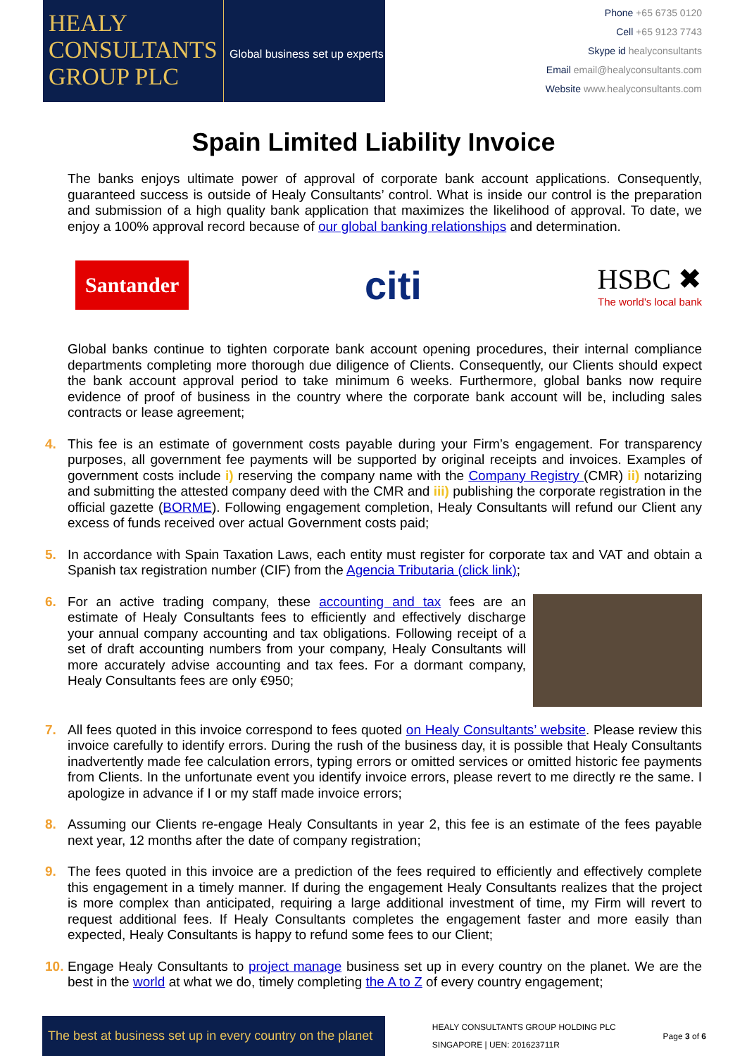HEALY
CONSULTANTS
GROUP PLC
Global business set up experts
Phone +65 6735 0120
Cell +65 9123 7743
Skype id healyconsultants
Email email@healyconsultants.com
Website www.healyconsultants.com
Spain Limited Liability Invoice
The banks enjoys ultimate power of approval of corporate bank account applications. Consequently, guaranteed success is outside of Healy Consultants’ control. What is inside our control is the preparation and submission of a high quality bank application that maximizes the likelihood of approval. To date, we enjoy a 100% approval record because of our global banking relationships and determination.
Santander
citi
HSBC ✖
The world's local bank
Global banks continue to tighten corporate bank account opening procedures, their internal compliance departments completing more thorough due diligence of Clients. Consequently, our Clients should expect the bank account approval period to take minimum 6 weeks. Furthermore, global banks now require evidence of proof of business in the country where the corporate bank account will be, including sales contracts or lease agreement;
4. This fee is an estimate of government costs payable during your Firm’s engagement. For transparency purposes, all government fee payments will be supported by original receipts and invoices. Examples of government costs include i) reserving the company name with the Company Registry (CMR) ii) notarizing and submitting the attested company deed with the CMR and iii) publishing the corporate registration in the official gazette (BORME). Following engagement completion, Healy Consultants will refund our Client any excess of funds received over actual Government costs paid;
5. In accordance with Spain Taxation Laws, each entity must register for corporate tax and VAT and obtain a Spanish tax registration number (CIF) from the Agencia Tributaria (click link);
6. For an active trading company, these accounting and tax fees are an estimate of Healy Consultants fees to efficiently and effectively discharge your annual company accounting and tax obligations. Following receipt of a set of draft accounting numbers from your company, Healy Consultants will more accurately advise accounting and tax fees. For a dormant company, Healy Consultants fees are only €950;
7. All fees quoted in this invoice correspond to fees quoted on Healy Consultants’ website. Please review this invoice carefully to identify errors. During the rush of the business day, it is possible that Healy Consultants inadvertently made fee calculation errors, typing errors or omitted services or omitted historic fee payments from Clients. In the unfortunate event you identify invoice errors, please revert to me directly re the same. I apologize in advance if I or my staff made invoice errors;
8. Assuming our Clients re-engage Healy Consultants in year 2, this fee is an estimate of the fees payable next year, 12 months after the date of company registration;
9. The fees quoted in this invoice are a prediction of the fees required to efficiently and effectively complete this engagement in a timely manner. If during the engagement Healy Consultants realizes that the project is more complex than anticipated, requiring a large additional investment of time, my Firm will revert to request additional fees. If Healy Consultants completes the engagement faster and more easily than expected, Healy Consultants is happy to refund some fees to our Client;
10.
Engage Healy Consultants to project manage business set up in every country on the planet. We are the best in the world at what we do, timely completing the A to Z of every country engagement;
The best at business set up in every country on the planet
HEALY CONSULTANTS GROUP HOLDING PLC
SINGAPORE | UEN: 201623711R
Page 3 of 6